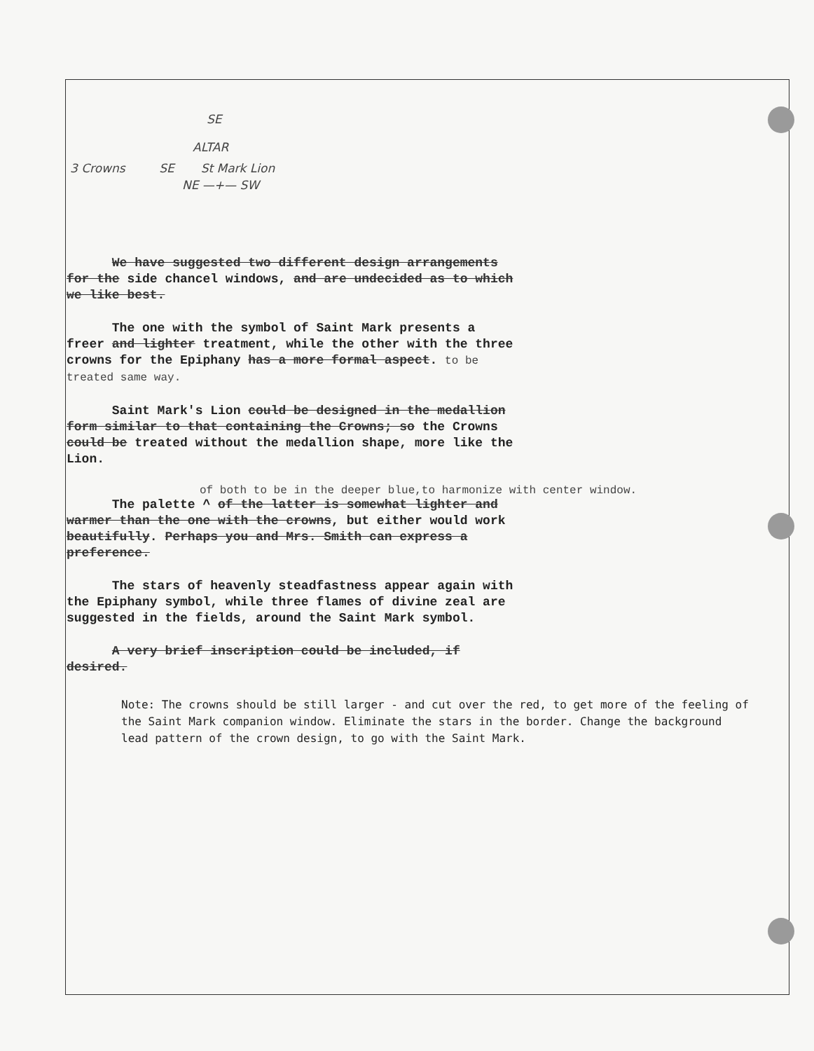SE
ALTAR
3 Crowns SE St Mark Lion
NE —+— SW
We have suggested two different design arrangements for the side chancel windows, and are undecided as to which we like best.
The one with the symbol of Saint Mark presents a freer and lighter treatment, while the other with the three crowns for the Epiphany has a more formal aspect. to be treated same way.
Saint Mark's Lion could be designed in the medallion form similar to that containing the Crowns; so the Crowns could be treated without the medallion shape, more like the Lion.
of both to be in the deeper blue,to harmonize with center window.
The palette ^ of the latter is somewhat lighter and warmer than the one with the crowns, but either would work beautifully. Perhaps you and Mrs. Smith can express a preference.
The stars of heavenly steadfastness appear again with the Epiphany symbol, while three flames of divine zeal are suggested in the fields, around the Saint Mark symbol.
A very brief inscription could be included, if desired.
Note: The crowns should be still larger - and cut over the red, to get more of the feeling of the Saint Mark companion window. Eliminate the stars in the border. Change the background lead pattern of the crown design, to go with the Saint Mark.